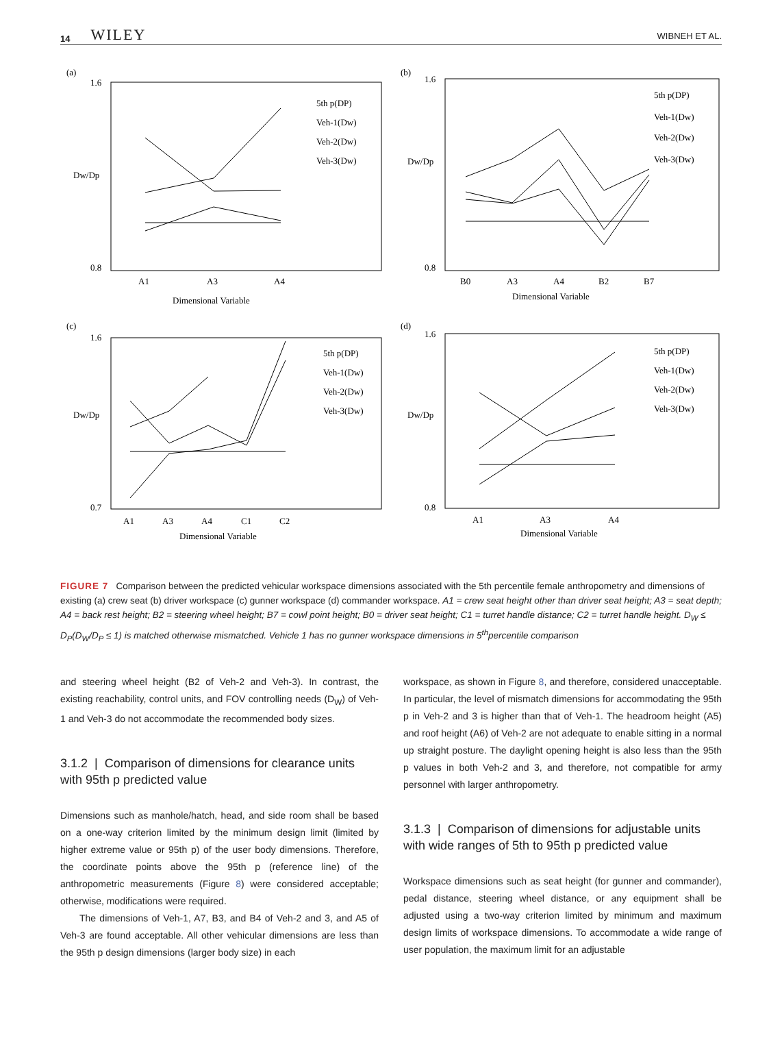14 WILEY WIBNEH ET AL.
(a)
1.6
0.8
Dw/Dp
A1
A3
A4
Dimensional Variable
5th p(DP)
Veh-1(Dw)
Veh-2(Dw)
Veh-3(Dw)
(b)
1.6
0.8
Dw/Dp
B0
A3
A4
B2
B7
Dimensional Variable
5th p(DP)
Veh-1(Dw)
Veh-2(Dw)
Veh-3(Dw)
(c)
1.6
0.7
Dw/Dp
A1
A3
A4
C1
C2
Dimensional Variable
5th p(DP)
Veh-1(Dw)
Veh-2(Dw)
Veh-3(Dw)
(d)
1.6
0.8
Dw/Dp
A1
A3
A4
Dimensional Variable
5th p(DP)
Veh-1(Dw)
Veh-2(Dw)
Veh-3(Dw)
FIGURE 7 Comparison between the predicted vehicular workspace dimensions associated with the 5th percentile female anthropometry and dimensions of existing (a) crew seat (b) driver workspace (c) gunner workspace (d) commander workspace. A1 = crew seat height other than driver seat height; A3 = seat depth; A4 = back rest height; B2 = steering wheel height; B7 = cowl point height; B0 = driver seat height; C1 = turret handle distance; C2 = turret handle height. D<sub>W</sub> ≤ D<sub>P</sub>(D<sub>W</sub>/D<sub>P</sub> ≤ 1) is matched otherwise mismatched. Vehicle 1 has no gunner workspace dimensions in 5<sup>th</sup>percentile comparison
and steering wheel height (B2 of Veh-2 and Veh-3). In contrast, the existing reachability, control units, and FOV controlling needs (D<sub>W</sub>) of Veh-1 and Veh-3 do not accommodate the recommended body sizes.
3.1.2 | Comparison of dimensions for clearance units with 95th p predicted value
Dimensions such as manhole/hatch, head, and side room shall be based on a one-way criterion limited by the minimum design limit (limited by higher extreme value or 95th p) of the user body dimensions. Therefore, the coordinate points above the 95th p (reference line) of the anthropometric measurements (Figure 8) were considered acceptable; otherwise, modifications were required.
The dimensions of Veh-1, A7, B3, and B4 of Veh-2 and 3, and A5 of Veh-3 are found acceptable. All other vehicular dimensions are less than the 95th p design dimensions (larger body size) in each
workspace, as shown in Figure 8, and therefore, considered unacceptable. In particular, the level of mismatch dimensions for accommodating the 95th p in Veh-2 and 3 is higher than that of Veh-1. The headroom height (A5) and roof height (A6) of Veh-2 are not adequate to enable sitting in a normal up straight posture. The daylight opening height is also less than the 95th p values in both Veh-2 and 3, and therefore, not compatible for army personnel with larger anthropometry.
3.1.3 | Comparison of dimensions for adjustable units with wide ranges of 5th to 95th p predicted value
Workspace dimensions such as seat height (for gunner and commander), pedal distance, steering wheel distance, or any equipment shall be adjusted using a two-way criterion limited by minimum and maximum design limits of workspace dimensions. To accommodate a wide range of user population, the maximum limit for an adjustable